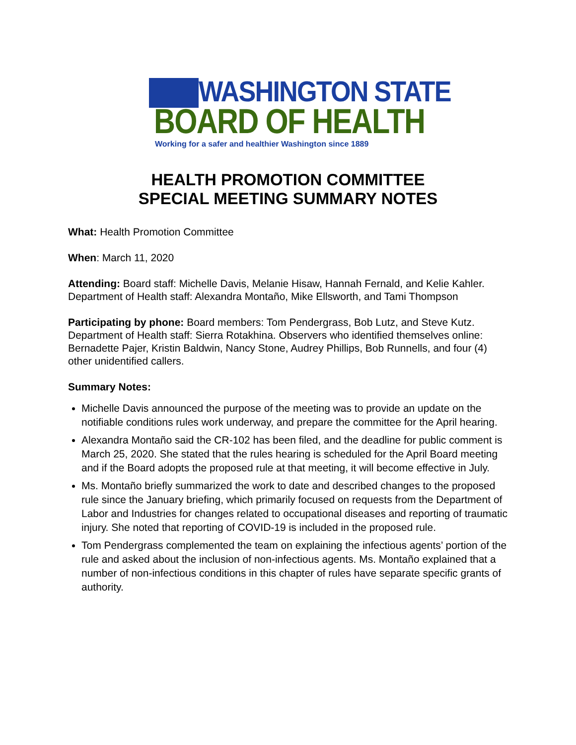WASHINGTON STATE
BOARD OF HEALTH
Working for a safer and healthier Washington since 1889
HEALTH PROMOTION COMMITTEE
SPECIAL MEETING SUMMARY NOTES
What: Health Promotion Committee
When: March 11, 2020
Attending: Board staff: Michelle Davis, Melanie Hisaw, Hannah Fernald, and Kelie Kahler. Department of Health staff: Alexandra Montaño, Mike Ellsworth, and Tami Thompson
Participating by phone: Board members: Tom Pendergrass, Bob Lutz, and Steve Kutz. Department of Health staff: Sierra Rotakhina. Observers who identified themselves online: Bernadette Pajer, Kristin Baldwin, Nancy Stone, Audrey Phillips, Bob Runnells, and four (4) other unidentified callers.
Summary Notes:
Michelle Davis announced the purpose of the meeting was to provide an update on the notifiable conditions rules work underway, and prepare the committee for the April hearing.
Alexandra Montaño said the CR-102 has been filed, and the deadline for public comment is March 25, 2020. She stated that the rules hearing is scheduled for the April Board meeting and if the Board adopts the proposed rule at that meeting, it will become effective in July.
Ms. Montaño briefly summarized the work to date and described changes to the proposed rule since the January briefing, which primarily focused on requests from the Department of Labor and Industries for changes related to occupational diseases and reporting of traumatic injury. She noted that reporting of COVID-19 is included in the proposed rule.
Tom Pendergrass complemented the team on explaining the infectious agents’ portion of the rule and asked about the inclusion of non-infectious agents. Ms. Montaño explained that a number of non-infectious conditions in this chapter of rules have separate specific grants of authority.